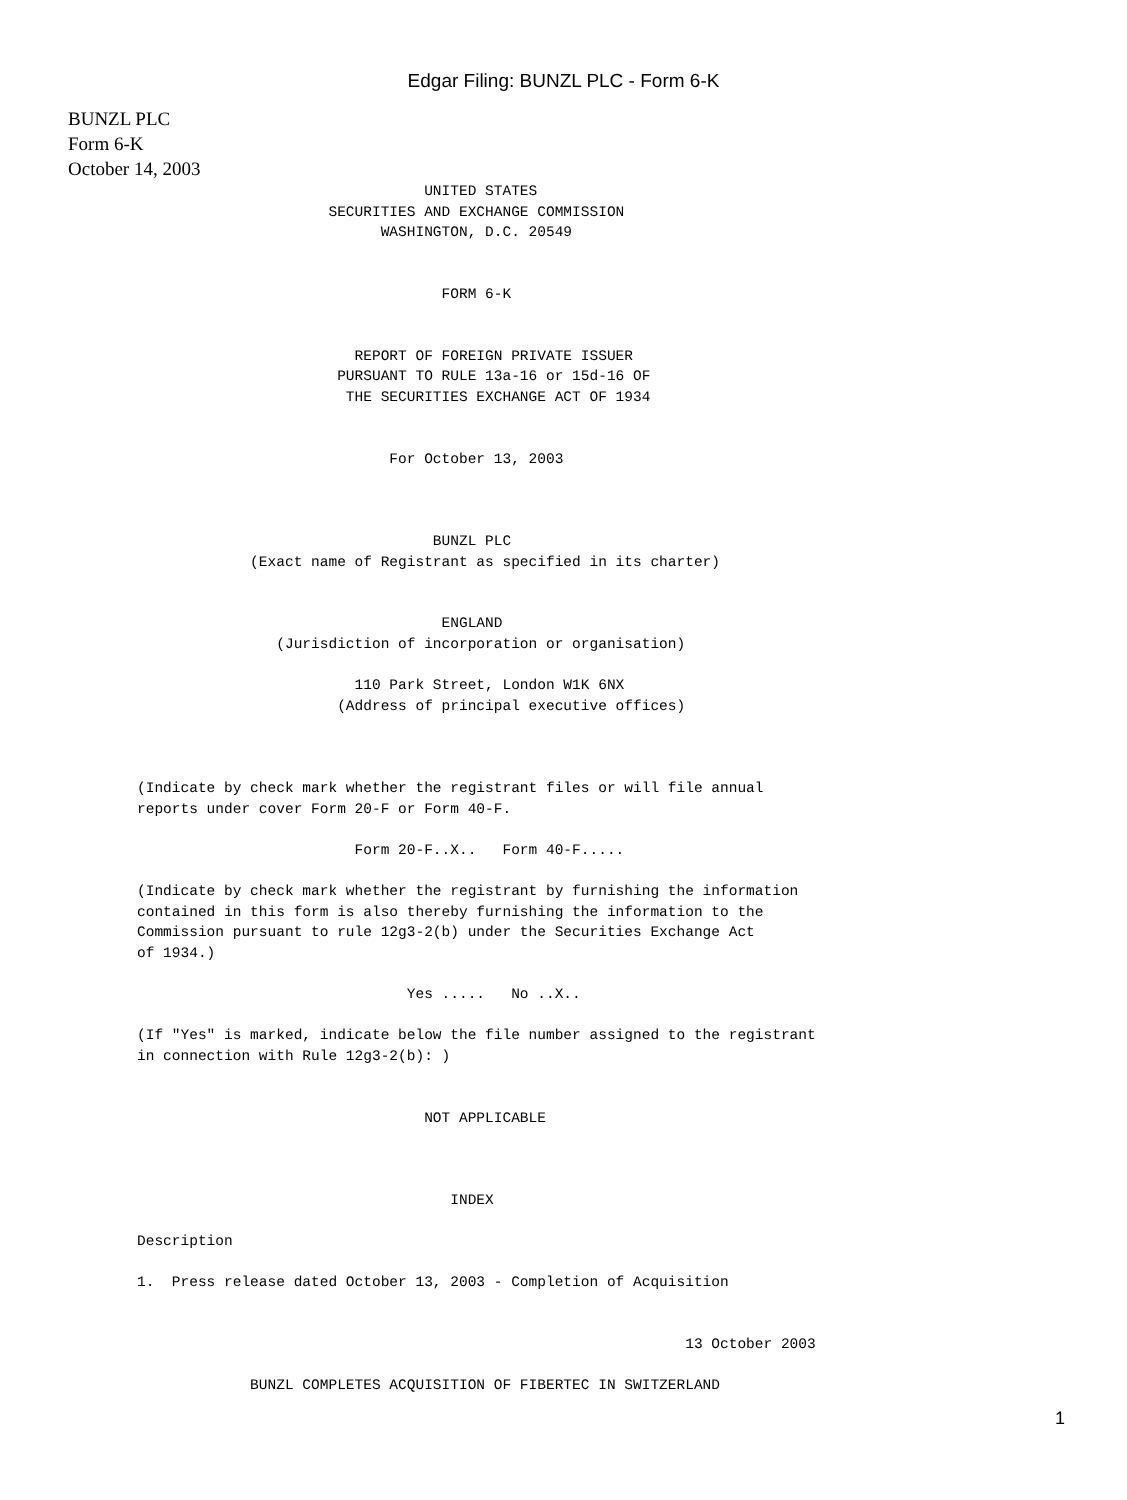Edgar Filing: BUNZL PLC - Form 6-K
BUNZL PLC
Form 6-K
October 14, 2003
                                 UNITED STATES
                      SECURITIES AND EXCHANGE COMMISSION
                            WASHINGTON, D.C. 20549


                                   FORM 6-K


                         REPORT OF FOREIGN PRIVATE ISSUER
                       PURSUANT TO RULE 13a-16 or 15d-16 OF
                        THE SECURITIES EXCHANGE ACT OF 1934


                             For October 13, 2003



                                  BUNZL PLC
             (Exact name of Registrant as specified in its charter)


                                   ENGLAND
                (Jurisdiction of incorporation or organisation)

                         110 Park Street, London W1K 6NX
                       (Address of principal executive offices)



(Indicate by check mark whether the registrant files or will file annual
reports under cover Form 20-F or Form 40-F.

                         Form 20-F..X..   Form 40-F.....

(Indicate by check mark whether the registrant by furnishing the information
contained in this form is also thereby furnishing the information to the
Commission pursuant to rule 12g3-2(b) under the Securities Exchange Act
of 1934.)

                               Yes .....   No ..X..

(If "Yes" is marked, indicate below the file number assigned to the registrant
in connection with Rule 12g3-2(b): )


                                 NOT APPLICABLE



                                    INDEX

Description

1.  Press release dated October 13, 2003 - Completion of Acquisition


                                                               13 October 2003

             BUNZL COMPLETES ACQUISITION OF FIBERTEC IN SWITZERLAND
1